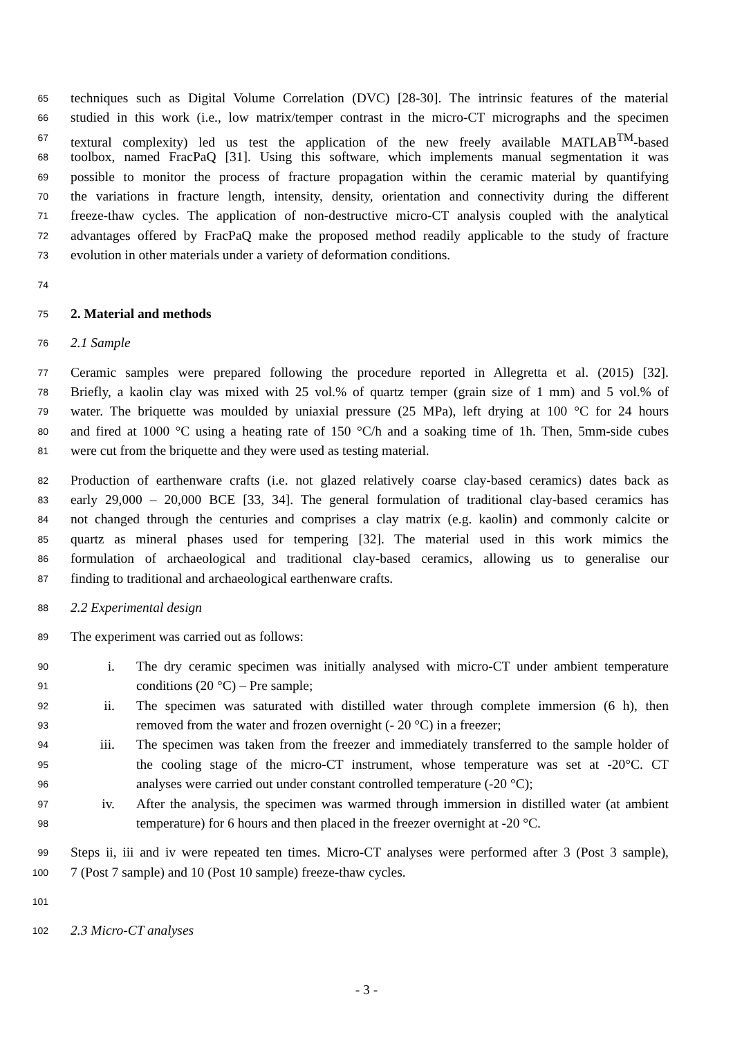65 techniques such as Digital Volume Correlation (DVC) [28-30]. The intrinsic features of the material
66 studied in this work (i.e., low matrix/temper contrast in the micro-CT micrographs and the specimen
67 textural complexity) led us test the application of the new freely available MATLAB<sup>TM</sup>-based
68 toolbox, named FracPaQ [31]. Using this software, which implements manual segmentation it was
69 possible to monitor the process of fracture propagation within the ceramic material by quantifying
70 the variations in fracture length, intensity, density, orientation and connectivity during the different
71 freeze-thaw cycles. The application of non-destructive micro-CT analysis coupled with the analytical
72 advantages offered by FracPaQ make the proposed method readily applicable to the study of fracture
73 evolution in other materials under a variety of deformation conditions.
74
75 2. Material and methods
76 2.1 Sample
77 Ceramic samples were prepared following the procedure reported in Allegretta et al. (2015) [32].
78 Briefly, a kaolin clay was mixed with 25 vol.% of quartz temper (grain size of 1 mm) and 5 vol.% of
79 water. The briquette was moulded by uniaxial pressure (25 MPa), left drying at 100 °C for 24 hours
80 and fired at 1000 °C using a heating rate of 150 °C/h and a soaking time of 1h. Then, 5mm-side cubes
81 were cut from the briquette and they were used as testing material.
82 Production of earthenware crafts (i.e. not glazed relatively coarse clay-based ceramics) dates back as
83 early 29,000 – 20,000 BCE [33, 34]. The general formulation of traditional clay-based ceramics has
84 not changed through the centuries and comprises a clay matrix (e.g. kaolin) and commonly calcite or
85 quartz as mineral phases used for tempering [32]. The material used in this work mimics the
86 formulation of archaeological and traditional clay-based ceramics, allowing us to generalise our
87 finding to traditional and archaeological earthenware crafts.
88 2.2 Experimental design
89 The experiment was carried out as follows:
90 i. The dry ceramic specimen was initially analysed with micro-CT under ambient temperature
91 conditions (20 °C) – Pre sample;
92 ii. The specimen was saturated with distilled water through complete immersion (6 h), then
93 removed from the water and frozen overnight (- 20 °C) in a freezer;
94 iii. The specimen was taken from the freezer and immediately transferred to the sample holder of
95 the cooling stage of the micro-CT instrument, whose temperature was set at -20°C. CT
96 analyses were carried out under constant controlled temperature (-20 °C);
97 iv. After the analysis, the specimen was warmed through immersion in distilled water (at ambient
98 temperature) for 6 hours and then placed in the freezer overnight at -20 °C.
99 Steps ii, iii and iv were repeated ten times. Micro-CT analyses were performed after 3 (Post 3 sample),
100 7 (Post 7 sample) and 10 (Post 10 sample) freeze-thaw cycles.
101
102 2.3 Micro-CT analyses
- 3 -